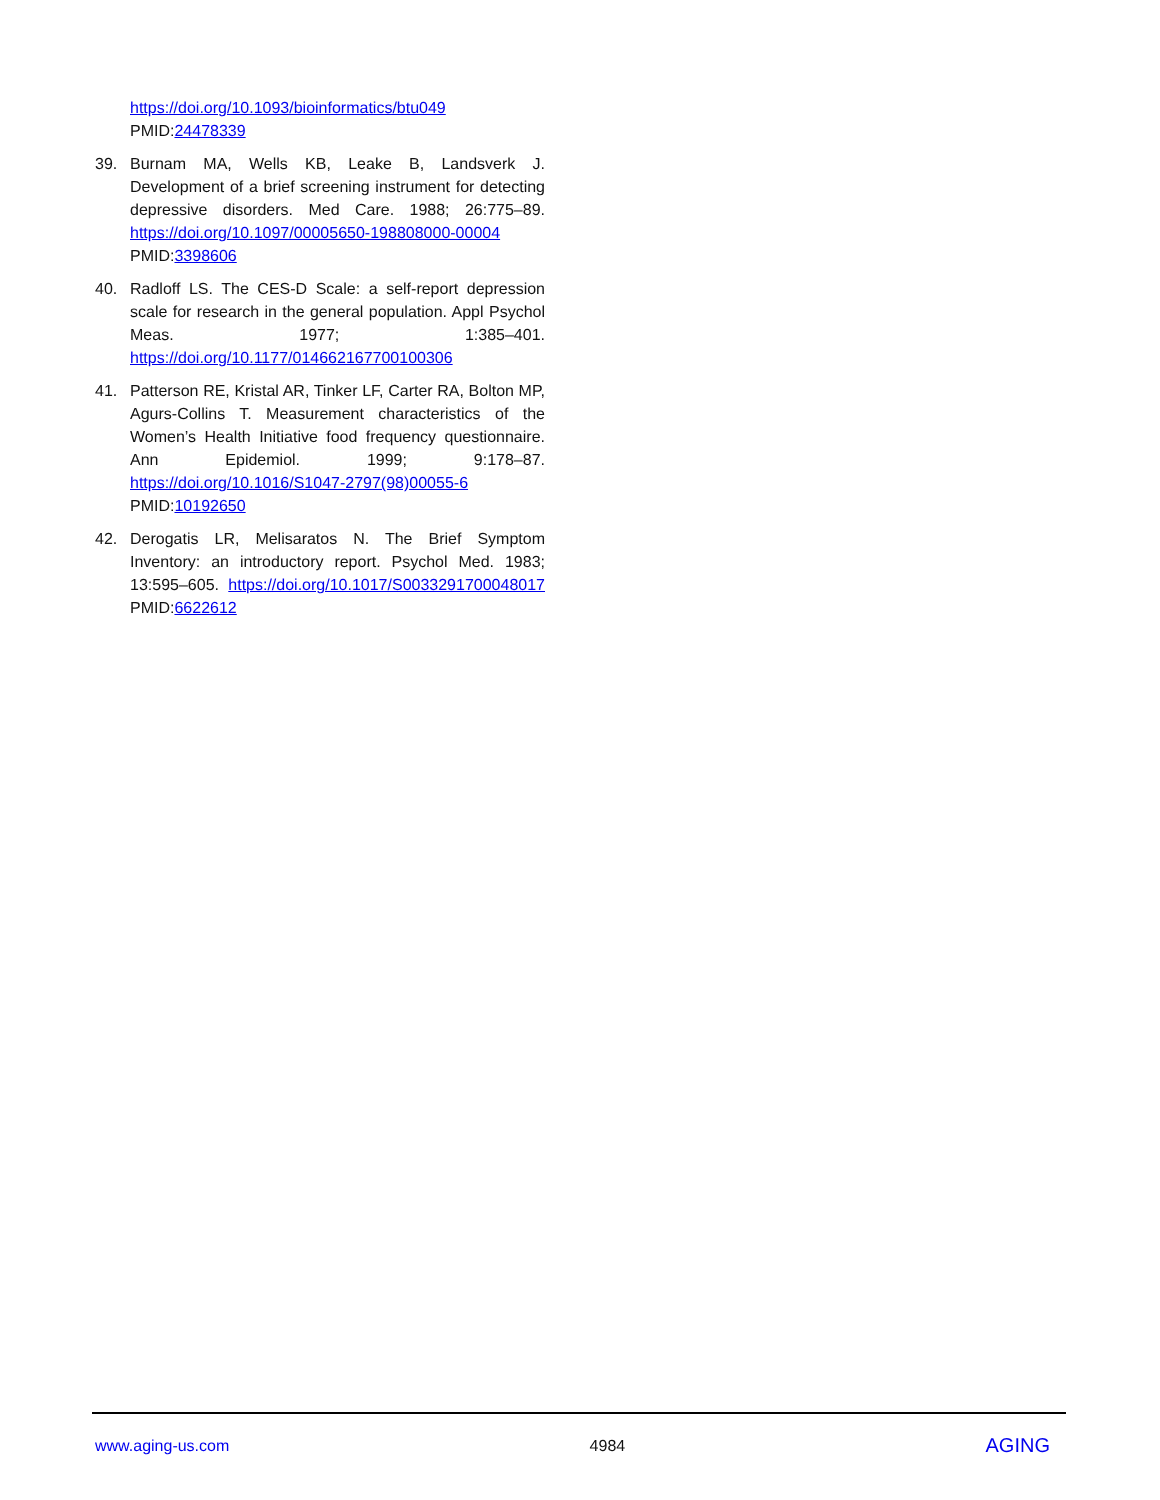https://doi.org/10.1093/bioinformatics/btu049 PMID:24478339
39. Burnam MA, Wells KB, Leake B, Landsverk J. Development of a brief screening instrument for detecting depressive disorders. Med Care. 1988; 26:775–89. https://doi.org/10.1097/00005650-198808000-00004 PMID:3398606
40. Radloff LS. The CES-D Scale: a self-report depression scale for research in the general population. Appl Psychol Meas. 1977; 1:385–401. https://doi.org/10.1177/014662167700100306
41. Patterson RE, Kristal AR, Tinker LF, Carter RA, Bolton MP, Agurs-Collins T. Measurement characteristics of the Women’s Health Initiative food frequency questionnaire. Ann Epidemiol. 1999; 9:178–87. https://doi.org/10.1016/S1047-2797(98)00055-6 PMID:10192650
42. Derogatis LR, Melisaratos N. The Brief Symptom Inventory: an introductory report. Psychol Med. 1983; 13:595–605. https://doi.org/10.1017/S0033291700048017 PMID:6622612
www.aging-us.com 4984 AGING